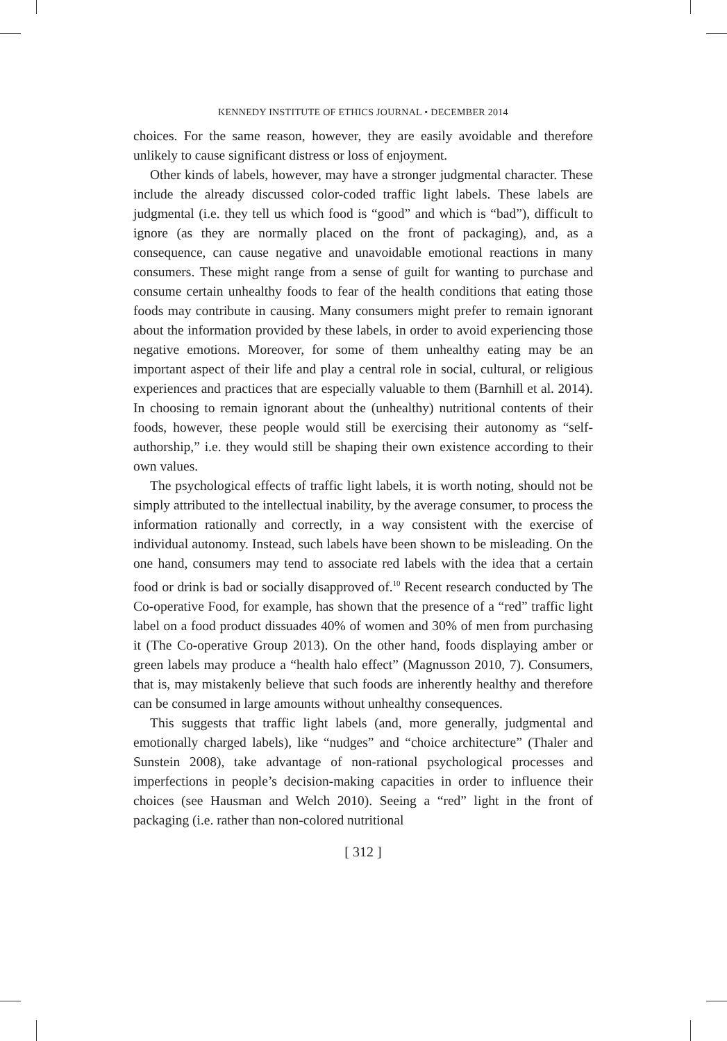KENNEDY INSTITUTE OF ETHICS JOURNAL • DECEMBER 2014
choices. For the same reason, however, they are easily avoidable and therefore unlikely to cause significant distress or loss of enjoyment.
Other kinds of labels, however, may have a stronger judgmental character. These include the already discussed color-coded traffic light labels. These labels are judgmental (i.e. they tell us which food is “good” and which is “bad”), difficult to ignore (as they are normally placed on the front of packaging), and, as a consequence, can cause negative and unavoidable emotional reactions in many consumers. These might range from a sense of guilt for wanting to purchase and consume certain unhealthy foods to fear of the health conditions that eating those foods may contribute in causing. Many consumers might prefer to remain ignorant about the information provided by these labels, in order to avoid experiencing those negative emotions. Moreover, for some of them unhealthy eating may be an important aspect of their life and play a central role in social, cultural, or religious experiences and practices that are especially valuable to them (Barnhill et al. 2014). In choosing to remain ignorant about the (unhealthy) nutritional contents of their foods, however, these people would still be exercising their autonomy as “self-authorship,” i.e. they would still be shaping their own existence according to their own values.
The psychological effects of traffic light labels, it is worth noting, should not be simply attributed to the intellectual inability, by the average consumer, to process the information rationally and correctly, in a way consistent with the exercise of individual autonomy. Instead, such labels have been shown to be misleading. On the one hand, consumers may tend to associate red labels with the idea that a certain food or drink is bad or socially disapproved of.<sup>10</sup> Recent research conducted by The Co-operative Food, for example, has shown that the presence of a “red” traffic light label on a food product dissuades 40% of women and 30% of men from purchasing it (The Co-operative Group 2013). On the other hand, foods displaying amber or green labels may produce a “health halo effect” (Magnusson 2010, 7). Consumers, that is, may mistakenly believe that such foods are inherently healthy and therefore can be consumed in large amounts without unhealthy consequences.
This suggests that traffic light labels (and, more generally, judgmental and emotionally charged labels), like “nudges” and “choice architecture” (Thaler and Sunstein 2008), take advantage of non-rational psychological processes and imperfections in people’s decision-making capacities in order to influence their choices (see Hausman and Welch 2010). Seeing a “red” light in the front of packaging (i.e. rather than non-colored nutritional
[ 312 ]